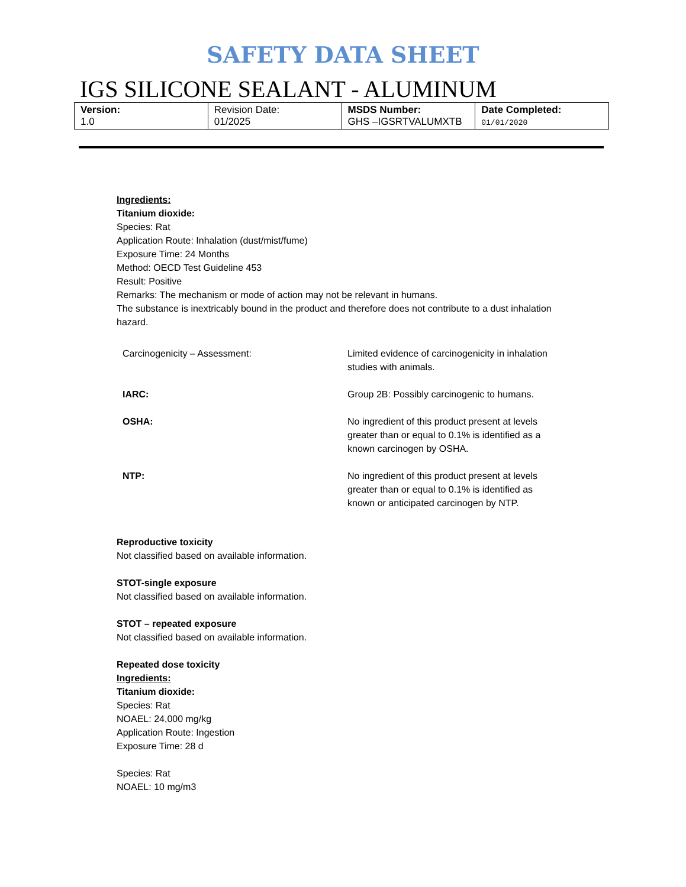SAFETY DATA SHEET
IGS SILICONE SEALANT - ALUMINUM
| Version: 1.0 | Revision Date: 01/2025 | MSDS Number: GHS –IGSRTVALUMXTB | Date Completed: 01/01/2020 |
Ingredients:
Titanium dioxide:
Species: Rat
Application Route: Inhalation (dust/mist/fume)
Exposure Time: 24 Months
Method: OECD Test Guideline 453
Result: Positive
Remarks: The mechanism or mode of action may not be relevant in humans.
The substance is inextricably bound in the product and therefore does not contribute to a dust inhalation hazard.
| Carcinogenicity – Assessment: | Limited evidence of carcinogenicity in inhalation studies with animals. |
| IARC: | Group 2B: Possibly carcinogenic to humans. |
| OSHA: | No ingredient of this product present at levels greater than or equal to 0.1% is identified as a known carcinogen by OSHA. |
| NTP: | No ingredient of this product present at levels greater than or equal to 0.1% is identified as known or anticipated carcinogen by NTP. |
Reproductive toxicity
Not classified based on available information.
STOT-single exposure
Not classified based on available information.
STOT – repeated exposure
Not classified based on available information.
Repeated dose toxicity
Ingredients:
Titanium dioxide:
Species: Rat
NOAEL: 24,000 mg/kg
Application Route: Ingestion
Exposure Time: 28 d
Species: Rat
NOAEL: 10 mg/m3